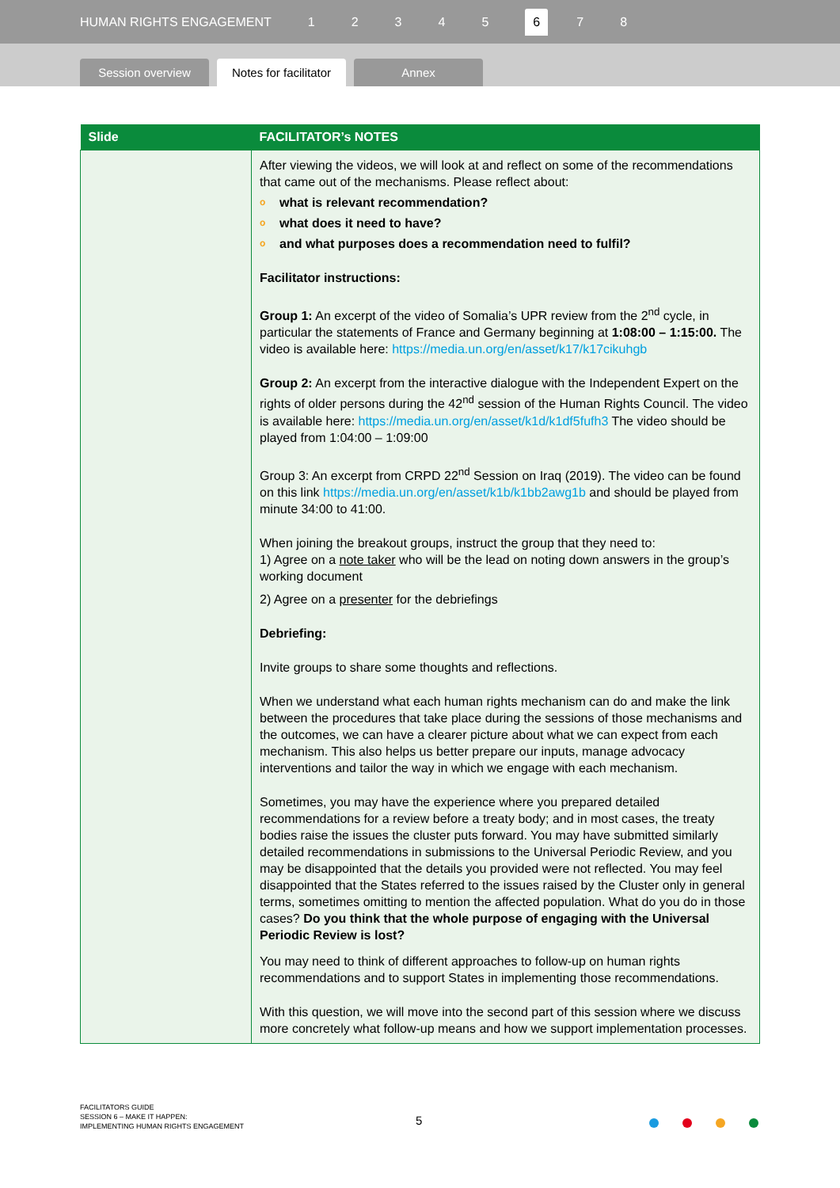HUMAN RIGHTS ENGAGEMENT 12345 6 7 8
Session overview
Notes for facilitator
Annex
| Slide | FACILITATOR’s NOTES |
| --- | --- |
| | After viewing the videos, we will look at and reflect on some of the recommendations that came out of the mechanisms. Please reflect about: o what is relevant recommendation? o what does it need to have? o and what purposes does a recommendation need to fulfil? Facilitator instructions: Group 1: An excerpt of the video of Somalia’s UPR review from the 2<sup>nd</sup> cycle, in particular the statements of France and Germany beginning at 1:08:00 – 1:15:00. The video is available here: https://media.un.org/en/asset/k17/k17cikuhgb Group 2: An excerpt from the interactive dialogue with the Independent Expert on the rights of older persons during the 42<sup>nd</sup> session of the Human Rights Council. The video is available here: https://media.un.org/en/asset/k1d/k1df5fufh3 The video should be played from 1:04:00 – 1:09:00 Group 3: An excerpt from CRPD 22<sup>nd</sup> Session on Iraq (2019). The video can be found on this link https://media.un.org/en/asset/k1b/k1bb2awg1b and should be played from minute 34:00 to 41:00. When joining the breakout groups, instruct the group that they need to: 1) Agree on a note taker who will be the lead on noting down answers in the group’s working document 2) Agree on a presenter for the debriefings Debriefing: Invite groups to share some thoughts and reflections. When we understand what each human rights mechanism can do and make the link between the procedures that take place during the sessions of those mechanisms and the outcomes, we can have a clearer picture about what we can expect from each mechanism. This also helps us better prepare our inputs, manage advocacy interventions and tailor the way in which we engage with each mechanism. Sometimes, you may have the experience where you prepared detailed recommendations for a review before a treaty body; and in most cases, the treaty bodies raise the issues the cluster puts forward. You may have submitted similarly detailed recommendations in submissions to the Universal Periodic Review, and you may be disappointed that the details you provided were not reflected. You may feel disappointed that the States referred to the issues raised by the Cluster only in general terms, sometimes omitting to mention the affected population. What do you do in those cases? Do you think that the whole purpose of engaging with the Universal Periodic Review is lost? You may need to think of different approaches to follow-up on human rights recommendations and to support States in implementing those recommendations. With this question, we will move into the second part of this session where we discuss more concretely what follow-up means and how we support implementation processes. |
FACILITATORS GUIDE
SESSION 6 – MAKE IT HAPPEN:
IMPLEMENTING HUMAN RIGHTS ENGAGEMENT
5